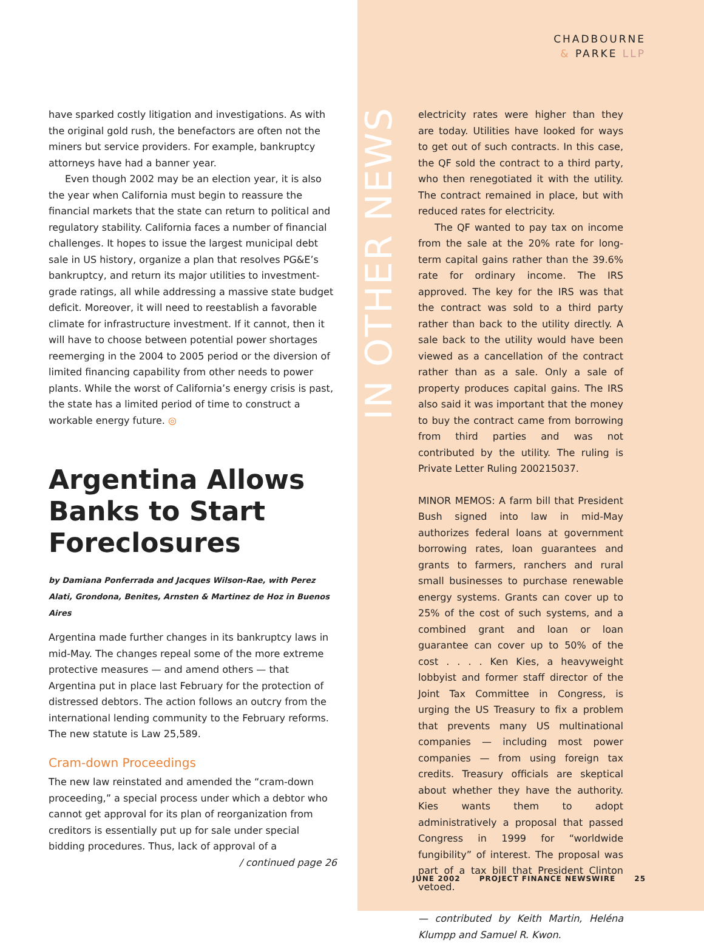CHADBOURNE
& PARKE LLP
have sparked costly litigation and investigations. As with the original gold rush, the benefactors are often not the miners but service providers. For example, bankruptcy attorneys have had a banner year.
Even though 2002 may be an election year, it is also the year when California must begin to reassure the financial markets that the state can return to political and regulatory stability. California faces a number of financial challenges. It hopes to issue the largest municipal debt sale in US history, organize a plan that resolves PG&E’s bankruptcy, and return its major utilities to investment-grade ratings, all while addressing a massive state budget deficit. Moreover, it will need to reestablish a favorable climate for infrastructure investment. If it cannot, then it will have to choose between potential power shortages reemerging in the 2004 to 2005 period or the diversion of limited financing capability from other needs to power plants. While the worst of California’s energy crisis is past, the state has a limited period of time to construct a workable energy future. ◎
Argentina Allows Banks to Start Foreclosures
by Damiana Ponferrada and Jacques Wilson-Rae, with Perez Alati, Grondona, Benites, Arnsten & Martinez de Hoz in Buenos Aires
Argentina made further changes in its bankruptcy laws in mid-May. The changes repeal some of the more extreme protective measures — and amend others — that Argentina put in place last February for the protection of distressed debtors. The action follows an outcry from the international lending community to the February reforms. The new statute is Law 25,589.
Cram-down Proceedings
The new law reinstated and amended the “cram-down proceeding,” a special process under which a debtor who cannot get approval for its plan of reorganization from creditors is essentially put up for sale under special bidding procedures. Thus, lack of approval of a / continued page 26
IN OTHER NEWS
electricity rates were higher than they are today. Utilities have looked for ways to get out of such contracts. In this case, the QF sold the contract to a third party, who then renegotiated it with the utility. The contract remained in place, but with reduced rates for electricity.
The QF wanted to pay tax on income from the sale at the 20% rate for long-term capital gains rather than the 39.6% rate for ordinary income. The IRS approved. The key for the IRS was that the contract was sold to a third party rather than back to the utility directly. A sale back to the utility would have been viewed as a cancellation of the contract rather than as a sale. Only a sale of property produces capital gains. The IRS also said it was important that the money to buy the contract came from borrowing from third parties and was not contributed by the utility. The ruling is Private Letter Ruling 200215037.
MINOR MEMOS: A farm bill that President Bush signed into law in mid-May authorizes federal loans at government borrowing rates, loan guarantees and grants to farmers, ranchers and rural small businesses to purchase renewable energy systems. Grants can cover up to 25% of the cost of such systems, and a combined grant and loan or loan guarantee can cover up to 50% of the cost . . . . Ken Kies, a heavyweight lobbyist and former staff director of the Joint Tax Committee in Congress, is urging the US Treasury to fix a problem that prevents many US multinational companies — including most power companies — from using foreign tax credits. Treasury officials are skeptical about whether they have the authority. Kies wants them to adopt administratively a proposal that passed Congress in 1999 for “worldwide fungibility” of interest. The proposal was part of a tax bill that President Clinton vetoed.
— contributed by Keith Martin, Heléna Klumpp and Samuel R. Kwon.
JUNE 2002 PROJECT FINANCE NEWSWIRE 25